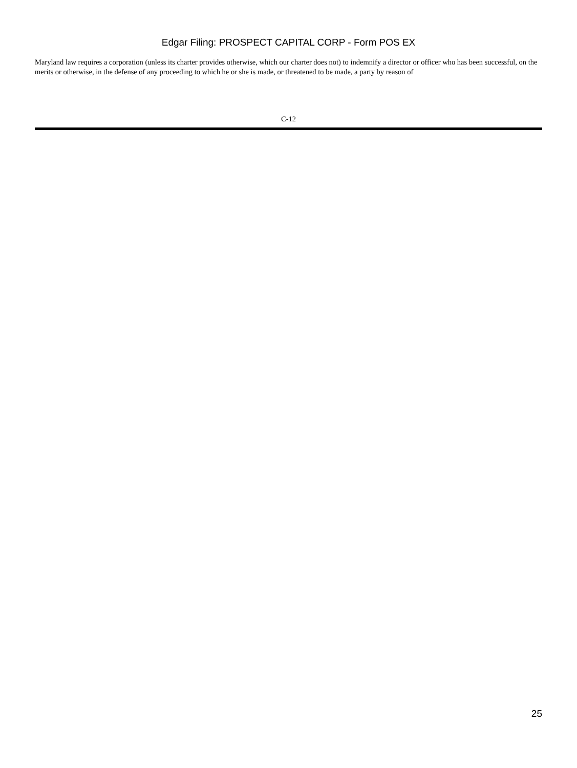Edgar Filing: PROSPECT CAPITAL CORP - Form POS EX
Maryland law requires a corporation (unless its charter provides otherwise, which our charter does not) to indemnify a director or officer who has been successful, on the merits or otherwise, in the defense of any proceeding to which he or she is made, or threatened to be made, a party by reason of
C-12
25